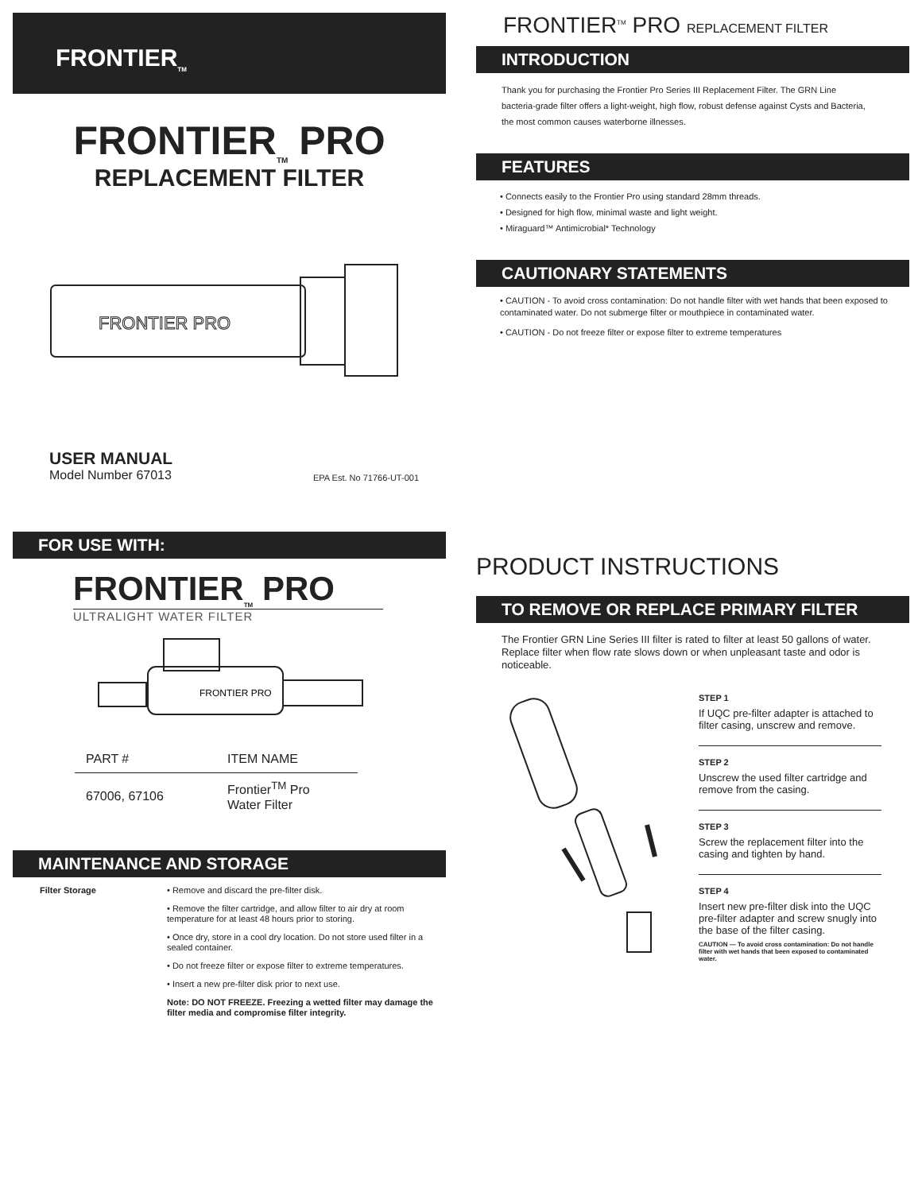FRONTIER<sub>TM</sub>
FRONTIER<sub>TM</sub> PRO
REPLACEMENT FILTER
FRONTIER PRO
USER MANUAL
Model Number 67013
EPA Est. No 71766-UT-001
FOR USE WITH:
FRONTIER<sub>TM</sub> PRO
ULTRALIGHT WATER FILTER
FRONTIER PRO
| PART # | ITEM NAME |
| --- | --- |
| 67006, 67106 | Frontier<sup>TM</sup> Pro Water Filter |
MAINTENANCE AND STORAGE
Filter Storage
• Remove and discard the pre-filter disk.
• Remove the filter cartridge, and allow filter to air dry at room temperature for at least 48 hours prior to storing.
• Once dry, store in a cool dry location. Do not store used filter in a sealed container.
• Do not freeze filter or expose filter to extreme temperatures.
• Insert a new pre-filter disk prior to next use.
Note: DO NOT FREEZE. Freezing a wetted filter may damage the filter media and compromise filter integrity.
FRONTIER<sup>TM</sup> PRO REPLACEMENT FILTER
INTRODUCTION
Thank you for purchasing the Frontier Pro Series III Replacement Filter. The GRN Line bacteria-grade filter offers a light-weight, high flow, robust defense against Cysts and Bacteria, the most common causes waterborne illnesses.
FEATURES
• Connects easily to the Frontier Pro using standard 28mm threads.
• Designed for high flow, minimal waste and light weight.
• Miraguard™ Antimicrobial* Technology
CAUTIONARY STATEMENTS
• CAUTION - To avoid cross contamination: Do not handle filter with wet hands that been exposed to contaminated water. Do not submerge filter or mouthpiece in contaminated water.
• CAUTION - Do not freeze filter or expose filter to extreme temperatures
PRODUCT INSTRUCTIONS
TO REMOVE OR REPLACE PRIMARY FILTER
The Frontier GRN Line Series III filter is rated to filter at least 50 gallons of water. Replace filter when flow rate slows down or when unpleasant taste and odor is noticeable.
STEP 1
If UQC pre-filter adapter is attached to filter casing, unscrew and remove.
STEP 2
Unscrew the used filter cartridge and remove from the casing.
STEP 3
Screw the replacement filter into the casing and tighten by hand.
STEP 4
Insert new pre-filter disk into the UQC pre-filter adapter and screw snugly into the base of the filter casing.
CAUTION — To avoid cross contamination: Do not handle filter with wet hands that been exposed to contaminated water.